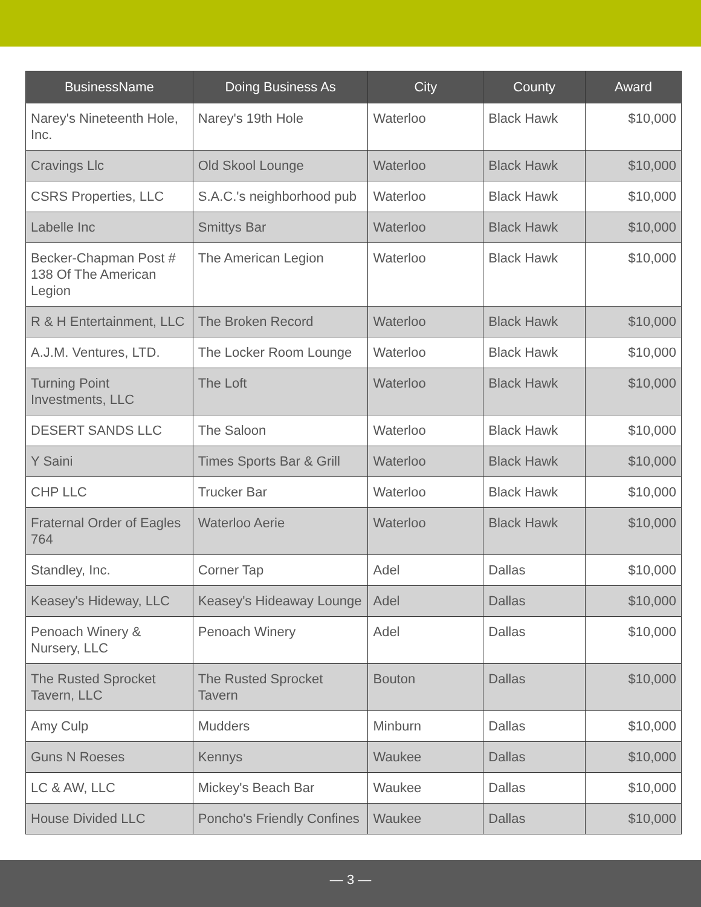| BusinessName | Doing Business As | City | County | Award |
| --- | --- | --- | --- | --- |
| Narey's Nineteenth Hole, Inc. | Narey's 19th Hole | Waterloo | Black Hawk | $10,000 |
| Cravings Llc | Old Skool Lounge | Waterloo | Black Hawk | $10,000 |
| CSRS Properties, LLC | S.A.C.'s neighborhood pub | Waterloo | Black Hawk | $10,000 |
| Labelle Inc | Smittys Bar | Waterloo | Black Hawk | $10,000 |
| Becker-Chapman Post # 138 Of The American Legion | The American Legion | Waterloo | Black Hawk | $10,000 |
| R & H Entertainment, LLC | The Broken Record | Waterloo | Black Hawk | $10,000 |
| A.J.M. Ventures, LTD. | The Locker Room Lounge | Waterloo | Black Hawk | $10,000 |
| Turning Point Investments, LLC | The Loft | Waterloo | Black Hawk | $10,000 |
| DESERT SANDS LLC | The Saloon | Waterloo | Black Hawk | $10,000 |
| Y Saini | Times Sports Bar & Grill | Waterloo | Black Hawk | $10,000 |
| CHP LLC | Trucker Bar | Waterloo | Black Hawk | $10,000 |
| Fraternal Order of Eagles 764 | Waterloo Aerie | Waterloo | Black Hawk | $10,000 |
| Standley, Inc. | Corner Tap | Adel | Dallas | $10,000 |
| Keasey's Hideway, LLC | Keasey's Hideaway Lounge | Adel | Dallas | $10,000 |
| Penoach Winery & Nursery, LLC | Penoach Winery | Adel | Dallas | $10,000 |
| The Rusted Sprocket Tavern, LLC | The Rusted Sprocket Tavern | Bouton | Dallas | $10,000 |
| Amy Culp | Mudders | Minburn | Dallas | $10,000 |
| Guns N Roeses | Kennys | Waukee | Dallas | $10,000 |
| LC & AW, LLC | Mickey's Beach Bar | Waukee | Dallas | $10,000 |
| House Divided LLC | Poncho's Friendly Confines | Waukee | Dallas | $10,000 |
— 3 —